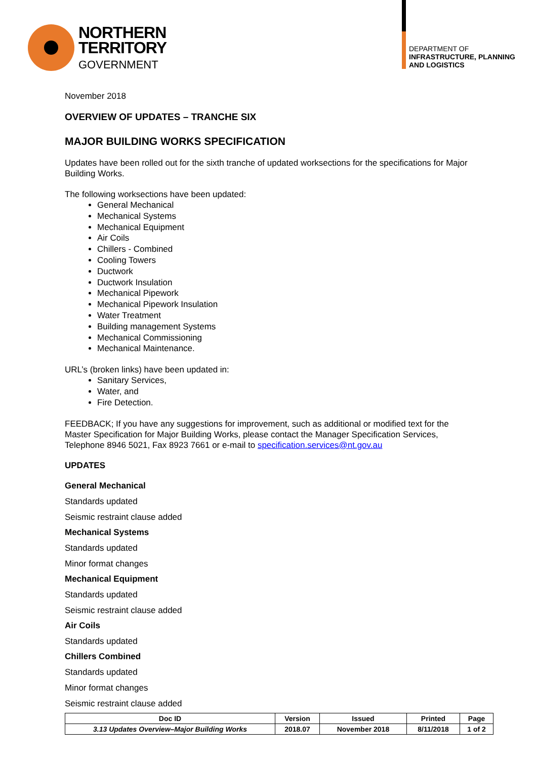NORTHERN
TERRITORY
GOVERNMENT
DEPARTMENT OF
INFRASTRUCTURE, PLANNING
AND LOGISTICS
November 2018
OVERVIEW OF UPDATES – TRANCHE SIX
MAJOR BUILDING WORKS SPECIFICATION
Updates have been rolled out for the sixth tranche of updated worksections for the specifications for Major Building Works.
The following worksections have been updated:
General Mechanical
Mechanical Systems
Mechanical Equipment
Air Coils
Chillers - Combined
Cooling Towers
Ductwork
Ductwork Insulation
Mechanical Pipework
Mechanical Pipework Insulation
Water Treatment
Building management Systems
Mechanical Commissioning
Mechanical Maintenance.
URL’s (broken links) have been updated in:
Sanitary Services,
Water, and
Fire Detection.
FEEDBACK; If you have any suggestions for improvement, such as additional or modified text for the Master Specification for Major Building Works, please contact the Manager Specification Services, Telephone 8946 5021, Fax 8923 7661 or e-mail to specification.services@nt.gov.au
UPDATES
General Mechanical
Standards updated
Seismic restraint clause added
Mechanical Systems
Standards updated
Minor format changes
Mechanical Equipment
Standards updated
Seismic restraint clause added
Air Coils
Standards updated
Chillers Combined
Standards updated
Minor format changes
Seismic restraint clause added
| Doc ID | Version | Issued | Printed | Page |
| --- | --- | --- | --- | --- |
| 3.13 Updates Overview–Major Building Works | 2018.07 | November 2018 | 8/11/2018 | 1 of 2 |